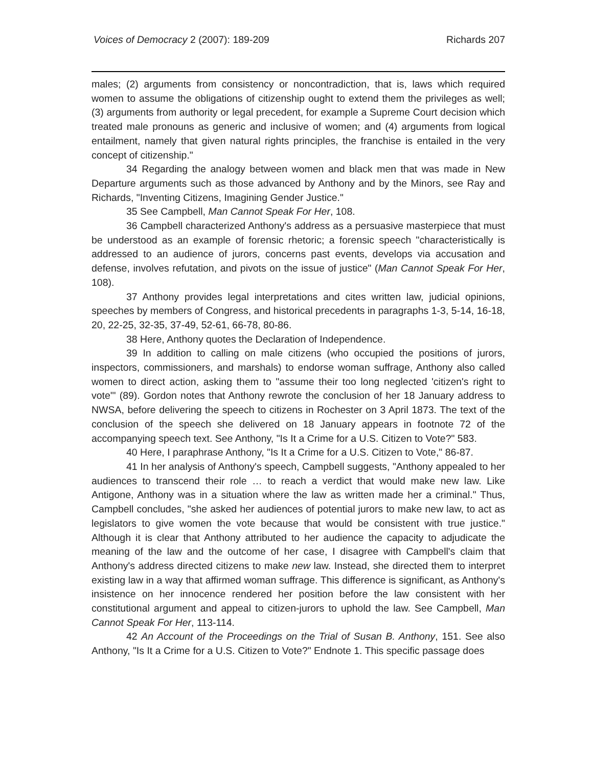Voices of Democracy 2 (2007): 189-209 Richards 207
males; (2) arguments from consistency or noncontradiction, that is, laws which required women to assume the obligations of citizenship ought to extend them the privileges as well; (3) arguments from authority or legal precedent, for example a Supreme Court decision which treated male pronouns as generic and inclusive of women; and (4) arguments from logical entailment, namely that given natural rights principles, the franchise is entailed in the very concept of citizenship."
34 Regarding the analogy between women and black men that was made in New Departure arguments such as those advanced by Anthony and by the Minors, see Ray and Richards, "Inventing Citizens, Imagining Gender Justice."
35 See Campbell, Man Cannot Speak For Her, 108.
36 Campbell characterized Anthony's address as a persuasive masterpiece that must be understood as an example of forensic rhetoric; a forensic speech "characteristically is addressed to an audience of jurors, concerns past events, develops via accusation and defense, involves refutation, and pivots on the issue of justice" (Man Cannot Speak For Her, 108).
37 Anthony provides legal interpretations and cites written law, judicial opinions, speeches by members of Congress, and historical precedents in paragraphs 1-3, 5-14, 16-18, 20, 22-25, 32-35, 37-49, 52-61, 66-78, 80-86.
38 Here, Anthony quotes the Declaration of Independence.
39 In addition to calling on male citizens (who occupied the positions of jurors, inspectors, commissioners, and marshals) to endorse woman suffrage, Anthony also called women to direct action, asking them to "assume their too long neglected 'citizen's right to vote'" (89). Gordon notes that Anthony rewrote the conclusion of her 18 January address to NWSA, before delivering the speech to citizens in Rochester on 3 April 1873. The text of the conclusion of the speech she delivered on 18 January appears in footnote 72 of the accompanying speech text. See Anthony, "Is It a Crime for a U.S. Citizen to Vote?" 583.
40 Here, I paraphrase Anthony, "Is It a Crime for a U.S. Citizen to Vote," 86-87.
41 In her analysis of Anthony's speech, Campbell suggests, "Anthony appealed to her audiences to transcend their role … to reach a verdict that would make new law. Like Antigone, Anthony was in a situation where the law as written made her a criminal." Thus, Campbell concludes, "she asked her audiences of potential jurors to make new law, to act as legislators to give women the vote because that would be consistent with true justice." Although it is clear that Anthony attributed to her audience the capacity to adjudicate the meaning of the law and the outcome of her case, I disagree with Campbell's claim that Anthony's address directed citizens to make new law. Instead, she directed them to interpret existing law in a way that affirmed woman suffrage. This difference is significant, as Anthony's insistence on her innocence rendered her position before the law consistent with her constitutional argument and appeal to citizen-jurors to uphold the law. See Campbell, Man Cannot Speak For Her, 113-114.
42 An Account of the Proceedings on the Trial of Susan B. Anthony, 151. See also Anthony, "Is It a Crime for a U.S. Citizen to Vote?" Endnote 1. This specific passage does